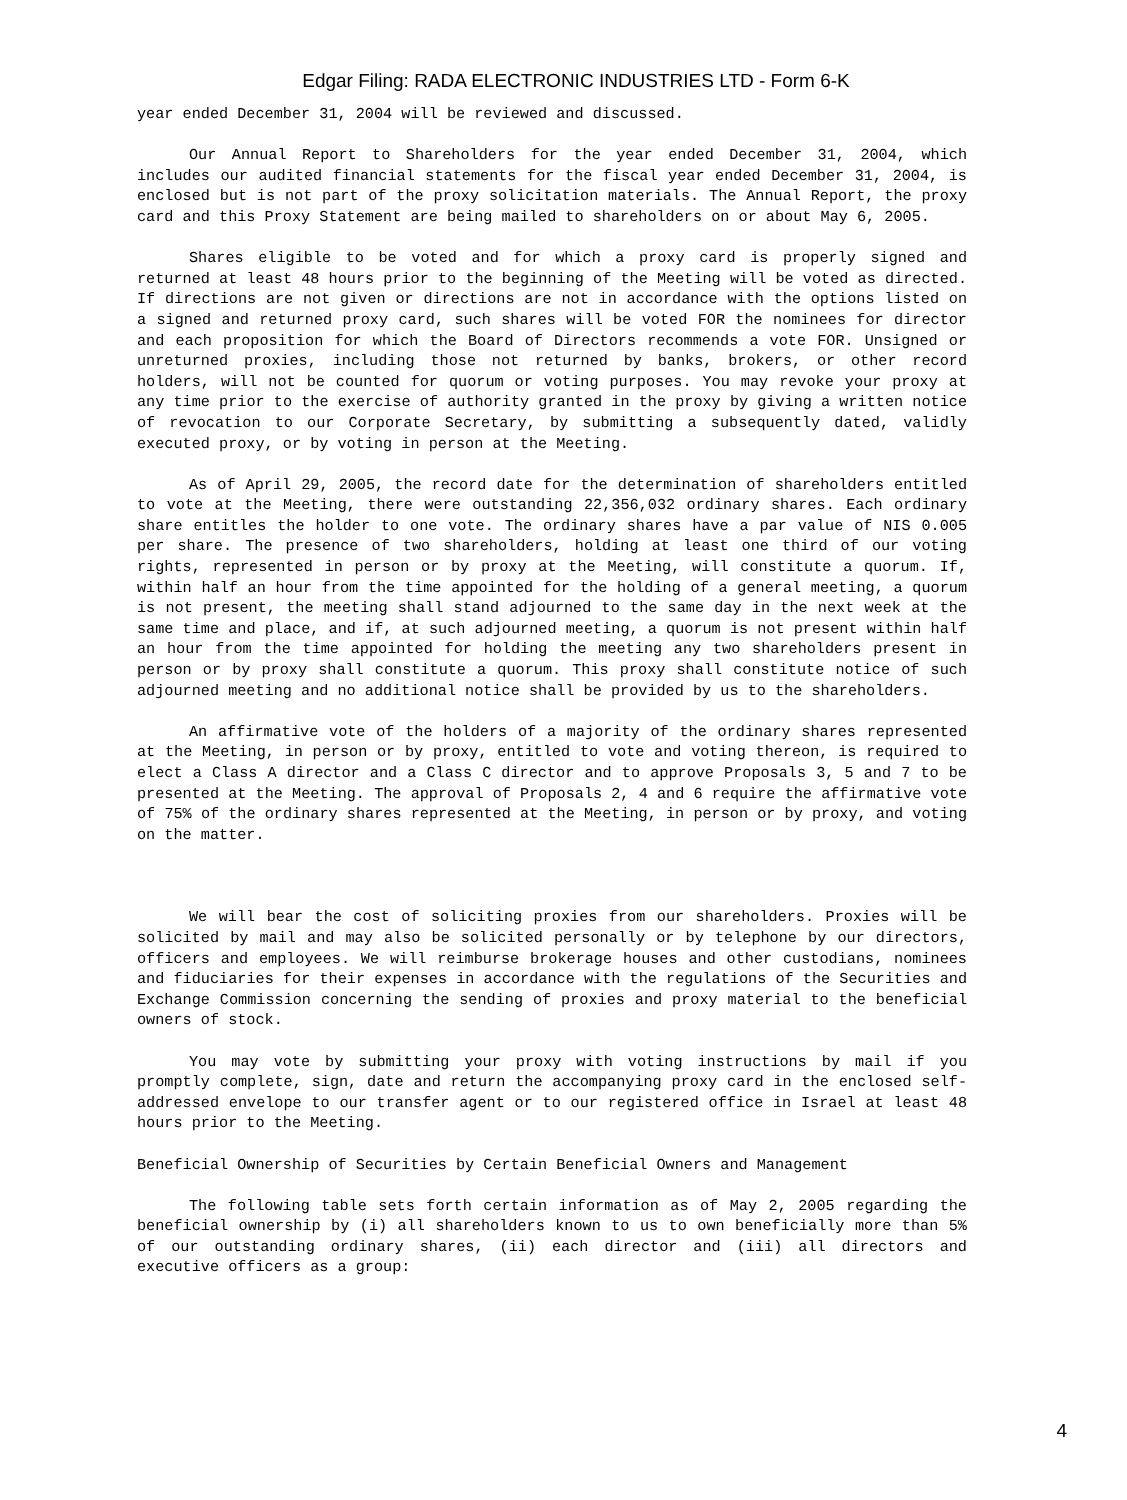Edgar Filing: RADA ELECTRONIC INDUSTRIES LTD - Form 6-K
year ended December 31, 2004 will be reviewed and discussed.
Our Annual Report to Shareholders for the year ended December 31, 2004, which includes our audited financial statements for the fiscal year ended December 31, 2004, is enclosed but is not part of the proxy solicitation materials. The Annual Report, the proxy card and this Proxy Statement are being mailed to shareholders on or about May 6, 2005.
Shares eligible to be voted and for which a proxy card is properly signed and returned at least 48 hours prior to the beginning of the Meeting will be voted as directed. If directions are not given or directions are not in accordance with the options listed on a signed and returned proxy card, such shares will be voted FOR the nominees for director and each proposition for which the Board of Directors recommends a vote FOR. Unsigned or unreturned proxies, including those not returned by banks, brokers, or other record holders, will not be counted for quorum or voting purposes. You may revoke your proxy at any time prior to the exercise of authority granted in the proxy by giving a written notice of revocation to our Corporate Secretary, by submitting a subsequently dated, validly executed proxy, or by voting in person at the Meeting.
As of April 29, 2005, the record date for the determination of shareholders entitled to vote at the Meeting, there were outstanding 22,356,032 ordinary shares. Each ordinary share entitles the holder to one vote. The ordinary shares have a par value of NIS 0.005 per share. The presence of two shareholders, holding at least one third of our voting rights, represented in person or by proxy at the Meeting, will constitute a quorum. If, within half an hour from the time appointed for the holding of a general meeting, a quorum is not present, the meeting shall stand adjourned to the same day in the next week at the same time and place, and if, at such adjourned meeting, a quorum is not present within half an hour from the time appointed for holding the meeting any two shareholders present in person or by proxy shall constitute a quorum. This proxy shall constitute notice of such adjourned meeting and no additional notice shall be provided by us to the shareholders.
An affirmative vote of the holders of a majority of the ordinary shares represented at the Meeting, in person or by proxy, entitled to vote and voting thereon, is required to elect a Class A director and a Class C director and to approve Proposals 3, 5 and 7 to be presented at the Meeting. The approval of Proposals 2, 4 and 6 require the affirmative vote of 75% of the ordinary shares represented at the Meeting, in person or by proxy, and voting on the matter.
We will bear the cost of soliciting proxies from our shareholders. Proxies will be solicited by mail and may also be solicited personally or by telephone by our directors, officers and employees. We will reimburse brokerage houses and other custodians, nominees and fiduciaries for their expenses in accordance with the regulations of the Securities and Exchange Commission concerning the sending of proxies and proxy material to the beneficial owners of stock.
You may vote by submitting your proxy with voting instructions by mail if you promptly complete, sign, date and return the accompanying proxy card in the enclosed self-addressed envelope to our transfer agent or to our registered office in Israel at least 48 hours prior to the Meeting.
Beneficial Ownership of Securities by Certain Beneficial Owners and Management
The following table sets forth certain information as of May 2, 2005 regarding the beneficial ownership by (i) all shareholders known to us to own beneficially more than 5% of our outstanding ordinary shares, (ii) each director and (iii) all directors and executive officers as a group:
4